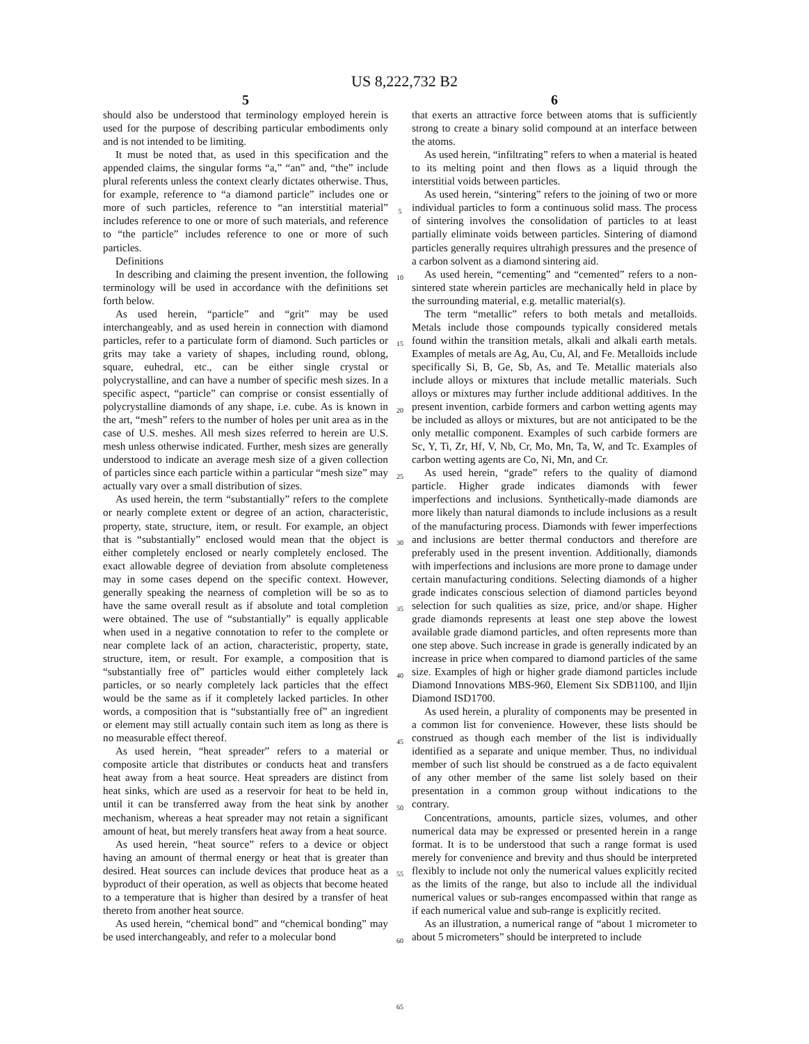US 8,222,732 B2
5
should also be understood that terminology employed herein is used for the purpose of describing particular embodiments only and is not intended to be limiting.
It must be noted that, as used in this specification and the appended claims, the singular forms “a,” “an” and, “the” include plural referents unless the context clearly dictates otherwise. Thus, for example, reference to “a diamond particle” includes one or more of such particles, reference to “an interstitial material” includes reference to one or more of such materials, and reference to “the particle” includes reference to one or more of such particles.
Definitions
In describing and claiming the present invention, the following terminology will be used in accordance with the definitions set forth below.
As used herein, “particle” and “grit” may be used interchangeably, and as used herein in connection with diamond particles, refer to a particulate form of diamond. Such particles or grits may take a variety of shapes, including round, oblong, square, euhedral, etc., can be either single crystal or polycrystalline, and can have a number of specific mesh sizes. In a specific aspect, “particle” can comprise or consist essentially of polycrystalline diamonds of any shape, i.e. cube. As is known in the art, “mesh” refers to the number of holes per unit area as in the case of U.S. meshes. All mesh sizes referred to herein are U.S. mesh unless otherwise indicated. Further, mesh sizes are generally understood to indicate an average mesh size of a given collection of particles since each particle within a particular “mesh size” may actually vary over a small distribution of sizes.
As used herein, the term “substantially” refers to the complete or nearly complete extent or degree of an action, characteristic, property, state, structure, item, or result. For example, an object that is “substantially” enclosed would mean that the object is either completely enclosed or nearly completely enclosed. The exact allowable degree of deviation from absolute completeness may in some cases depend on the specific context. However, generally speaking the nearness of completion will be so as to have the same overall result as if absolute and total completion were obtained. The use of “substantially” is equally applicable when used in a negative connotation to refer to the complete or near complete lack of an action, characteristic, property, state, structure, item, or result. For example, a composition that is “substantially free of” particles would either completely lack particles, or so nearly completely lack particles that the effect would be the same as if it completely lacked particles. In other words, a composition that is “substantially free of” an ingredient or element may still actually contain such item as long as there is no measurable effect thereof.
As used herein, “heat spreader” refers to a material or composite article that distributes or conducts heat and transfers heat away from a heat source. Heat spreaders are distinct from heat sinks, which are used as a reservoir for heat to be held in, until it can be transferred away from the heat sink by another mechanism, whereas a heat spreader may not retain a significant amount of heat, but merely transfers heat away from a heat source.
As used herein, “heat source” refers to a device or object having an amount of thermal energy or heat that is greater than desired. Heat sources can include devices that produce heat as a byproduct of their operation, as well as objects that become heated to a temperature that is higher than desired by a transfer of heat thereto from another heat source.
As used herein, “chemical bond” and “chemical bonding” may be used interchangeably, and refer to a molecular bond
5
10
15
20
25
30
35
40
45
50
55
60
65
6
that exerts an attractive force between atoms that is sufficiently strong to create a binary solid compound at an interface between the atoms.
As used herein, “infiltrating” refers to when a material is heated to its melting point and then flows as a liquid through the interstitial voids between particles.
As used herein, “sintering” refers to the joining of two or more individual particles to form a continuous solid mass. The process of sintering involves the consolidation of particles to at least partially eliminate voids between particles. Sintering of diamond particles generally requires ultrahigh pressures and the presence of a carbon solvent as a diamond sintering aid.
As used herein, “cementing” and “cemented” refers to a non-sintered state wherein particles are mechanically held in place by the surrounding material, e.g. metallic material(s).
The term “metallic” refers to both metals and metalloids. Metals include those compounds typically considered metals found within the transition metals, alkali and alkali earth metals. Examples of metals are Ag, Au, Cu, Al, and Fe. Metalloids include specifically Si, B, Ge, Sb, As, and Te. Metallic materials also include alloys or mixtures that include metallic materials. Such alloys or mixtures may further include additional additives. In the present invention, carbide formers and carbon wetting agents may be included as alloys or mixtures, but are not anticipated to be the only metallic component. Examples of such carbide formers are Sc, Y, Ti, Zr, Hf, V, Nb, Cr, Mo, Mn, Ta, W, and Tc. Examples of carbon wetting agents are Co, Ni, Mn, and Cr.
As used herein, “grade” refers to the quality of diamond particle. Higher grade indicates diamonds with fewer imperfections and inclusions. Synthetically-made diamonds are more likely than natural diamonds to include inclusions as a result of the manufacturing process. Diamonds with fewer imperfections and inclusions are better thermal conductors and therefore are preferably used in the present invention. Additionally, diamonds with imperfections and inclusions are more prone to damage under certain manufacturing conditions. Selecting diamonds of a higher grade indicates conscious selection of diamond particles beyond selection for such qualities as size, price, and/or shape. Higher grade diamonds represents at least one step above the lowest available grade diamond particles, and often represents more than one step above. Such increase in grade is generally indicated by an increase in price when compared to diamond particles of the same size. Examples of high or higher grade diamond particles include Diamond Innovations MBS-960, Element Six SDB1100, and Iljin Diamond ISD1700.
As used herein, a plurality of components may be presented in a common list for convenience. However, these lists should be construed as though each member of the list is individually identified as a separate and unique member. Thus, no individual member of such list should be construed as a de facto equivalent of any other member of the same list solely based on their presentation in a common group without indications to the contrary.
Concentrations, amounts, particle sizes, volumes, and other numerical data may be expressed or presented herein in a range format. It is to be understood that such a range format is used merely for convenience and brevity and thus should be interpreted flexibly to include not only the numerical values explicitly recited as the limits of the range, but also to include all the individual numerical values or sub-ranges encompassed within that range as if each numerical value and sub-range is explicitly recited.
As an illustration, a numerical range of “about 1 micrometer to about 5 micrometers” should be interpreted to include